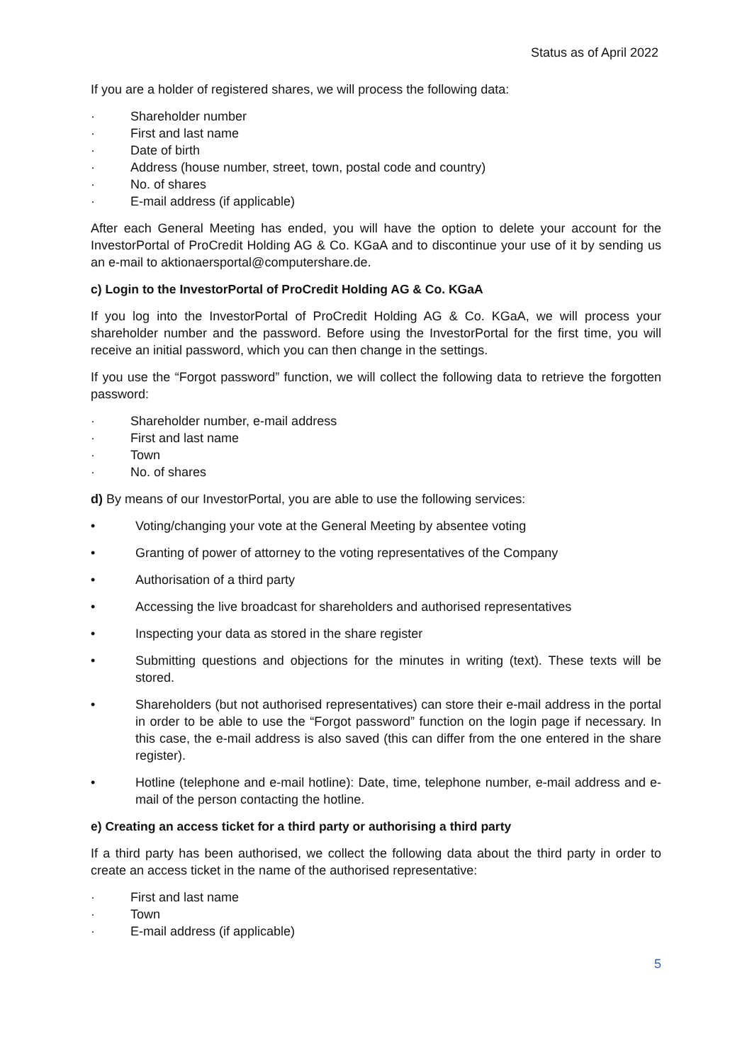Status as of April 2022
If you are a holder of registered shares, we will process the following data:
· Shareholder number
· First and last name
· Date of birth
· Address (house number, street, town, postal code and country)
· No. of shares
· E-mail address (if applicable)
After each General Meeting has ended, you will have the option to delete your account for the InvestorPortal of ProCredit Holding AG & Co. KGaA and to discontinue your use of it by sending us an e-mail to aktionaersportal@computershare.de.
c) Login to the InvestorPortal of ProCredit Holding AG & Co. KGaA
If you log into the InvestorPortal of ProCredit Holding AG & Co. KGaA, we will process your shareholder number and the password. Before using the InvestorPortal for the first time, you will receive an initial password, which you can then change in the settings.
If you use the “Forgot password” function, we will collect the following data to retrieve the forgotten password:
· Shareholder number, e-mail address
· First and last name
· Town
· No. of shares
d) By means of our InvestorPortal, you are able to use the following services:
• Voting/changing your vote at the General Meeting by absentee voting
• Granting of power of attorney to the voting representatives of the Company
• Authorisation of a third party
• Accessing the live broadcast for shareholders and authorised representatives
• Inspecting your data as stored in the share register
• Submitting questions and objections for the minutes in writing (text). These texts will be stored.
• Shareholders (but not authorised representatives) can store their e-mail address in the portal in order to be able to use the “Forgot password” function on the login page if necessary. In this case, the e-mail address is also saved (this can differ from the one entered in the share register).
• Hotline (telephone and e-mail hotline): Date, time, telephone number, e-mail address and e-mail of the person contacting the hotline.
e) Creating an access ticket for a third party or authorising a third party
If a third party has been authorised, we collect the following data about the third party in order to create an access ticket in the name of the authorised representative:
· First and last name
· Town
· E-mail address (if applicable)
5